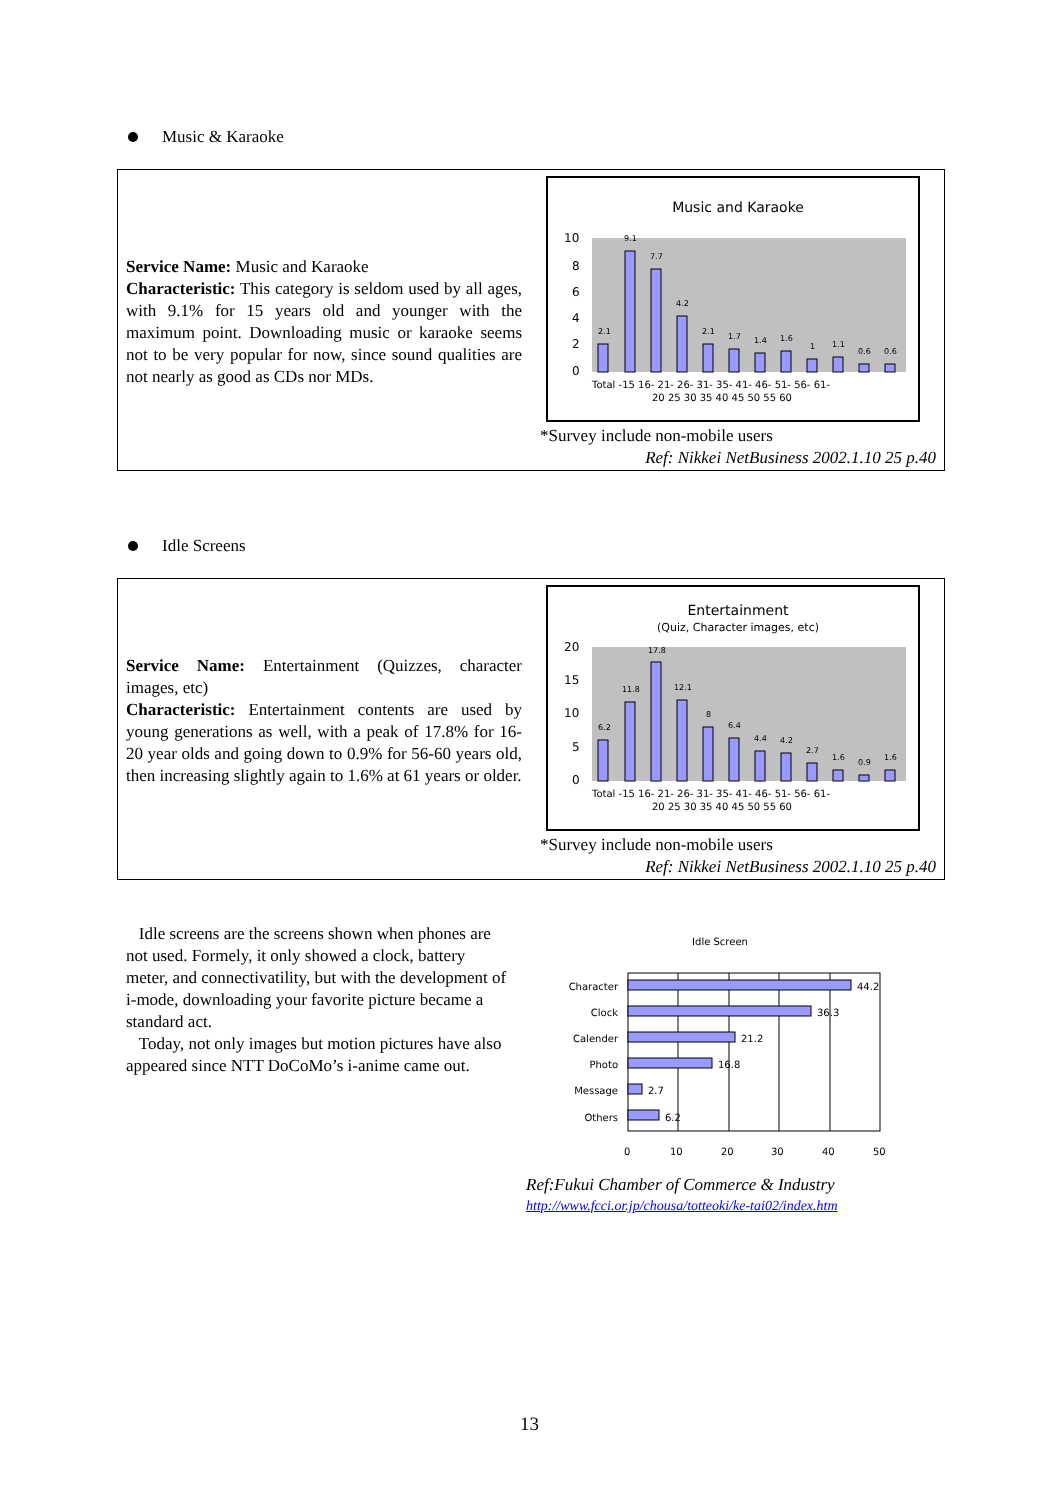Music & Karaoke
Service Name: Music and Karaoke
Characteristic: This category is seldom used by all ages, with 9.1% for 15 years old and younger with the maximum point. Downloading music or karaoke seems not to be very popular for now, since sound qualities are not nearly as good as CDs nor MDs.
Music and Karaoke
10
8
6
4
2
0
2.1
9.1
7.7
4.2
2.1
1.7
1.4
1.6
1
1.1
0.6
0.6
Total -15 16- 21- 26- 31- 35- 41- 46- 51- 56- 61-
20 25 30 35 40 45 50 55 60
*Survey include non-mobile users
Ref: Nikkei NetBusiness 2002.1.10 25 p.40
Idle Screens
Service Name: Entertainment (Quizzes, character images, etc)
Characteristic: Entertainment contents are used by young generations as well, with a peak of 17.8% for 16-20 year olds and going down to 0.9% for 56-60 years old, then increasing slightly again to 1.6% at 61 years or older.
Entertainment
(Quiz, Character images, etc)
20
15
10
5
0
6.2
11.8
17.8
12.1
8
6.4
4.4
4.2
2.7
1.6
0.9
1.6
Total -15 16- 21- 26- 31- 35- 41- 46- 51- 56- 61-
20 25 30 35 40 45 50 55 60
*Survey include non-mobile users
Ref: Nikkei NetBusiness 2002.1.10 25 p.40
Idle screens are the screens shown when phones are not used. Formely, it only showed a clock, battery meter, and connectivatility, but with the development of i-mode, downloading your favorite picture became a standard act.
Today, not only images but motion pictures have also appeared since NTT DoCoMo’s i-anime came out.
Idle Screen
Character
Clock
Calender
Photo
Message
Others
44.2
36.3
21.2
16.8
2.7
6.2
0
10
20
30
40
50
Ref:Fukui Chamber of Commerce & Industry
http://www.fcci.or.jp/chousa/totteoki/ke-tai02/index.htm
13